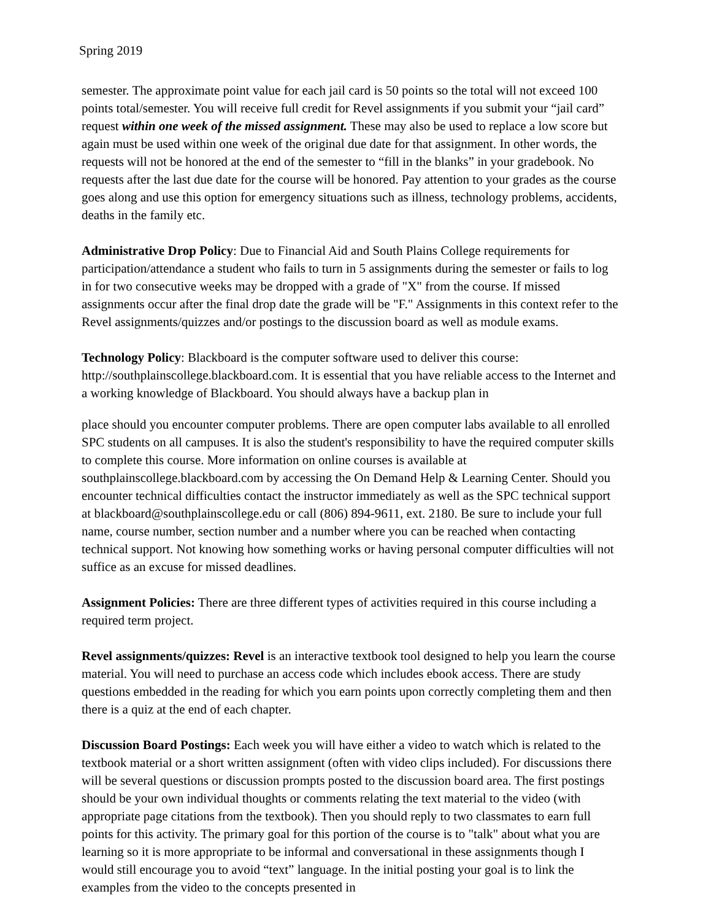Spring 2019
semester. The approximate point value for each jail card is 50 points so the total will not exceed 100 points total/semester. You will receive full credit for Revel assignments if you submit your “jail card” request within one week of the missed assignment. These may also be used to replace a low score but again must be used within one week of the original due date for that assignment. In other words, the requests will not be honored at the end of the semester to “fill in the blanks” in your gradebook. No requests after the last due date for the course will be honored. Pay attention to your grades as the course goes along and use this option for emergency situations such as illness, technology problems, accidents, deaths in the family etc.
Administrative Drop Policy: Due to Financial Aid and South Plains College requirements for participation/attendance a student who fails to turn in 5 assignments during the semester or fails to log in for two consecutive weeks may be dropped with a grade of "X" from the course. If missed assignments occur after the final drop date the grade will be "F." Assignments in this context refer to the Revel assignments/quizzes and/or postings to the discussion board as well as module exams.
Technology Policy: Blackboard is the computer software used to deliver this course: http://southplainscollege.blackboard.com. It is essential that you have reliable access to the Internet and a working knowledge of Blackboard. You should always have a backup plan in
place should you encounter computer problems. There are open computer labs available to all enrolled SPC students on all campuses. It is also the student's responsibility to have the required computer skills to complete this course. More information on online courses is available at southplainscollege.blackboard.com by accessing the On Demand Help & Learning Center. Should you encounter technical difficulties contact the instructor immediately as well as the SPC technical support at blackboard@southplainscollege.edu or call (806) 894-9611, ext. 2180. Be sure to include your full name, course number, section number and a number where you can be reached when contacting technical support. Not knowing how something works or having personal computer difficulties will not suffice as an excuse for missed deadlines.
Assignment Policies: There are three different types of activities required in this course including a required term project.
Revel assignments/quizzes: Revel is an interactive textbook tool designed to help you learn the course material. You will need to purchase an access code which includes ebook access. There are study questions embedded in the reading for which you earn points upon correctly completing them and then there is a quiz at the end of each chapter.
Discussion Board Postings: Each week you will have either a video to watch which is related to the textbook material or a short written assignment (often with video clips included). For discussions there will be several questions or discussion prompts posted to the discussion board area. The first postings should be your own individual thoughts or comments relating the text material to the video (with appropriate page citations from the textbook). Then you should reply to two classmates to earn full points for this activity. The primary goal for this portion of the course is to "talk" about what you are learning so it is more appropriate to be informal and conversational in these assignments though I would still encourage you to avoid “text” language. In the initial posting your goal is to link the examples from the video to the concepts presented in